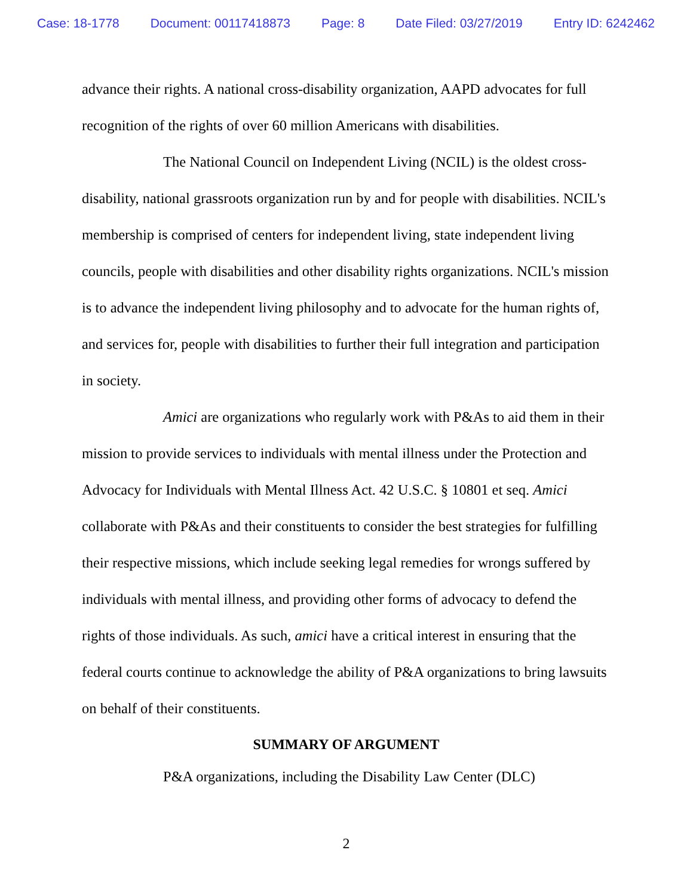Case: 18-1778 Document: 00117418873 Page: 8 Date Filed: 03/27/2019 Entry ID: 6242462
advance their rights. A national cross-disability organization, AAPD advocates for full recognition of the rights of over 60 million Americans with disabilities.
The National Council on Independent Living (NCIL) is the oldest cross-disability, national grassroots organization run by and for people with disabilities. NCIL's membership is comprised of centers for independent living, state independent living councils, people with disabilities and other disability rights organizations. NCIL's mission is to advance the independent living philosophy and to advocate for the human rights of, and services for, people with disabilities to further their full integration and participation in society.
Amici are organizations who regularly work with P&As to aid them in their mission to provide services to individuals with mental illness under the Protection and Advocacy for Individuals with Mental Illness Act. 42 U.S.C. § 10801 et seq. Amici collaborate with P&As and their constituents to consider the best strategies for fulfilling their respective missions, which include seeking legal remedies for wrongs suffered by individuals with mental illness, and providing other forms of advocacy to defend the rights of those individuals. As such, amici have a critical interest in ensuring that the federal courts continue to acknowledge the ability of P&A organizations to bring lawsuits on behalf of their constituents.
SUMMARY OF ARGUMENT
P&A organizations, including the Disability Law Center (DLC)
2